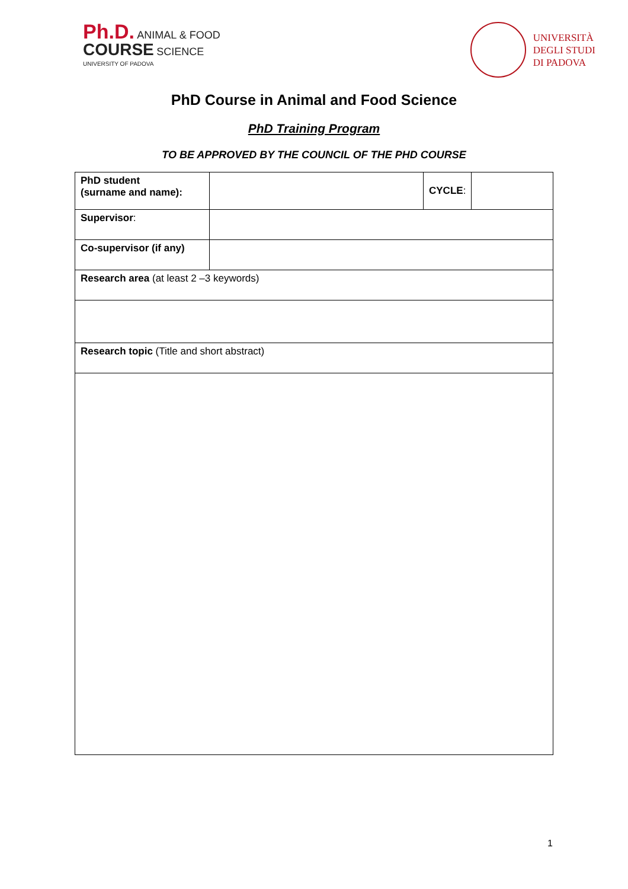Ph.D. ANIMAL & FOOD
COURSE SCIENCE
UNIVERSITY OF PADOVA
UNIVERSITÀ
DEGLI STUDI
DI PADOVA
PhD Course in Animal and Food Science
PhD Training Program
TO BE APPROVED BY THE COUNCIL OF THE PHD COURSE
| PhD student (surname and name): | | CYCLE : | |
| Supervisor : | | | |
| Co-supervisor (if any) | | | |
| Research area (at least 2 –3 keywords) | | | |
| Research topic (Title and short abstract) | | | |
1